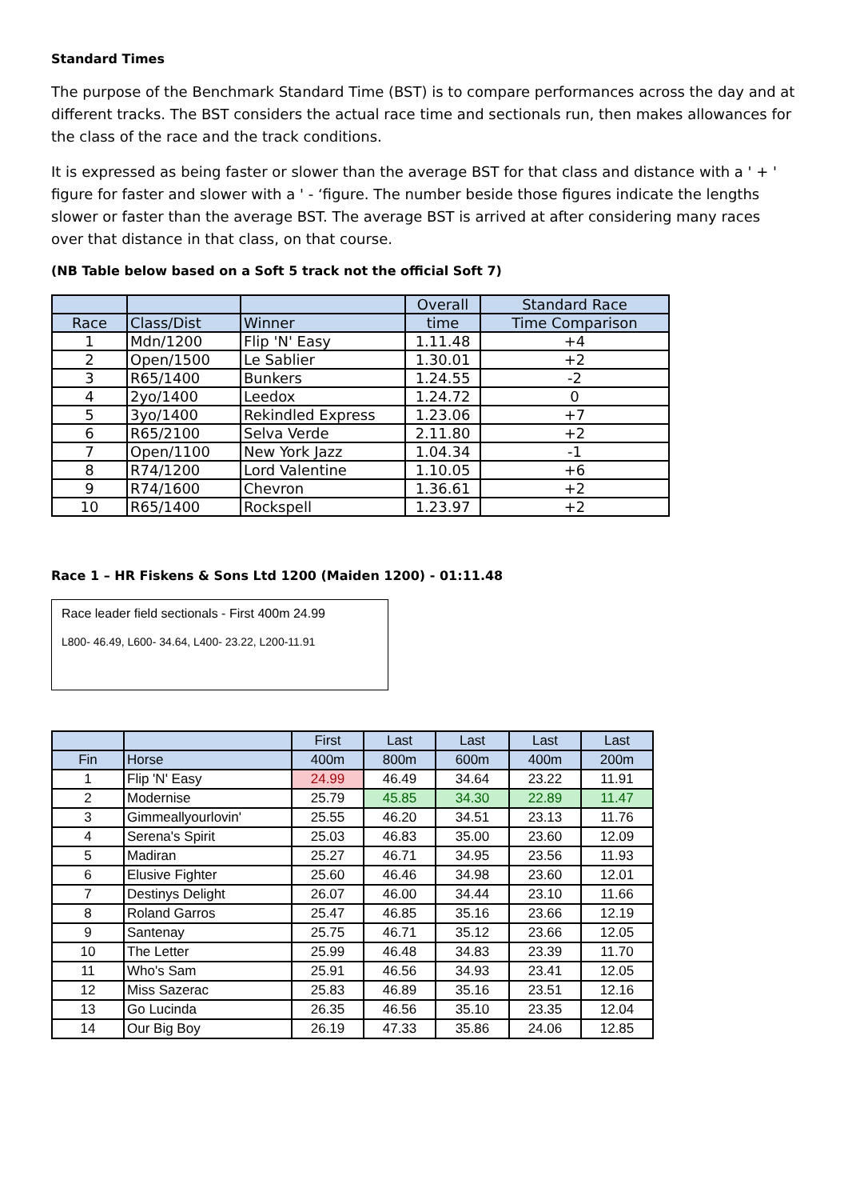Standard Times
The purpose of the Benchmark Standard Time (BST) is to compare performances across the day and at different tracks. The BST considers the actual race time and sectionals run, then makes allowances for the class of the race and the track conditions.
It is expressed as being faster or slower than the average BST for that class and distance with a ' + ' figure for faster and slower with a ' - ‘figure. The number beside those figures indicate the lengths slower or faster than the average BST. The average BST is arrived at after considering many races over that distance in that class, on that course.
(NB Table below based on a Soft 5 track not the official Soft 7)
| | | | Overall | Standard Race |
| --- | --- | --- | --- | --- |
| Race | Class/Dist | Winner | time | Time Comparison |
| 1 | Mdn/1200 | Flip 'N' Easy | 1.11.48 | +4 |
| 2 | Open/1500 | Le Sablier | 1.30.01 | +2 |
| 3 | R65/1400 | Bunkers | 1.24.55 | -2 |
| 4 | 2yo/1400 | Leedox | 1.24.72 | 0 |
| 5 | 3yo/1400 | Rekindled Express | 1.23.06 | +7 |
| 6 | R65/2100 | Selva Verde | 2.11.80 | +2 |
| 7 | Open/1100 | New York Jazz | 1.04.34 | -1 |
| 8 | R74/1200 | Lord Valentine | 1.10.05 | +6 |
| 9 | R74/1600 | Chevron | 1.36.61 | +2 |
| 10 | R65/1400 | Rockspell | 1.23.97 | +2 |
Race 1 – HR Fiskens & Sons Ltd 1200 (Maiden 1200) - 01:11.48
Race leader field sectionals - First 400m 24.99
L800- 46.49, L600- 34.64, L400- 23.22, L200-11.91
| | | First | Last | Last | Last | Last |
| --- | --- | --- | --- | --- | --- | --- |
| Fin | Horse | 400m | 800m | 600m | 400m | 200m |
| 1 | Flip 'N' Easy | 24.99 | 46.49 | 34.64 | 23.22 | 11.91 |
| 2 | Modernise | 25.79 | 45.85 | 34.30 | 22.89 | 11.47 |
| 3 | Gimmeallyourlovin' | 25.55 | 46.20 | 34.51 | 23.13 | 11.76 |
| 4 | Serena's Spirit | 25.03 | 46.83 | 35.00 | 23.60 | 12.09 |
| 5 | Madiran | 25.27 | 46.71 | 34.95 | 23.56 | 11.93 |
| 6 | Elusive Fighter | 25.60 | 46.46 | 34.98 | 23.60 | 12.01 |
| 7 | Destinys Delight | 26.07 | 46.00 | 34.44 | 23.10 | 11.66 |
| 8 | Roland Garros | 25.47 | 46.85 | 35.16 | 23.66 | 12.19 |
| 9 | Santenay | 25.75 | 46.71 | 35.12 | 23.66 | 12.05 |
| 10 | The Letter | 25.99 | 46.48 | 34.83 | 23.39 | 11.70 |
| 11 | Who's Sam | 25.91 | 46.56 | 34.93 | 23.41 | 12.05 |
| 12 | Miss Sazerac | 25.83 | 46.89 | 35.16 | 23.51 | 12.16 |
| 13 | Go Lucinda | 26.35 | 46.56 | 35.10 | 23.35 | 12.04 |
| 14 | Our Big Boy | 26.19 | 47.33 | 35.86 | 24.06 | 12.85 |